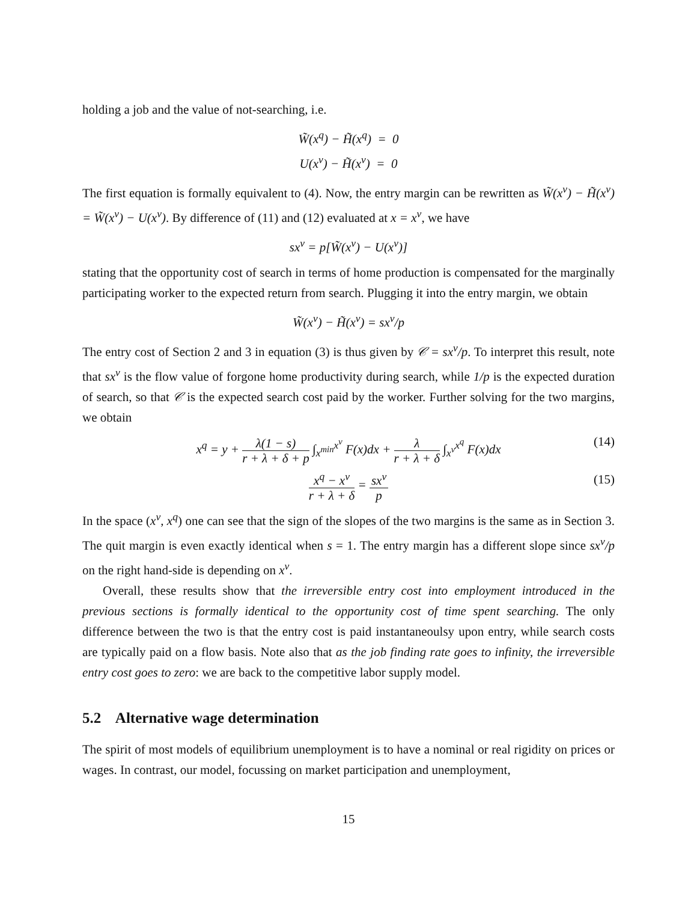holding a job and the value of not-searching, i.e.
W̃(x<sup>q</sup>) − H̃(x<sup>q</sup>) = 0
U(x<sup>ν</sup>) − H̃(x<sup>ν</sup>) = 0
The first equation is formally equivalent to (4). Now, the entry margin can be rewritten as W̃(x<sup>ν</sup>) − H̃(x<sup>ν</sup>) = W̃(x<sup>ν</sup>) − U(x<sup>ν</sup>). By difference of (11) and (12) evaluated at x = x<sup>ν</sup>, we have
sx<sup>ν</sup> = p[W̃(x<sup>ν</sup>) − U(x<sup>ν</sup>)]
stating that the opportunity cost of search in terms of home production is compensated for the marginally participating worker to the expected return from search. Plugging it into the entry margin, we obtain
W̃(x<sup>ν</sup>) − H̃(x<sup>ν</sup>) = sx<sup>ν</sup>/p
The entry cost of Section 2 and 3 in equation (3) is thus given by 𝒞 = sx<sup>ν</sup>/p. To interpret this result, note that sx<sup>ν</sup> is the flow value of forgone home productivity during search, while 1/p is the expected duration of search, so that 𝒞 is the expected search cost paid by the worker. Further solving for the two margins, we obtain
x<sup>q</sup> = y + λ(1 − s) r + λ + δ + p ∫<sub>x<sup>min</sup></sub><sup>x<sup>ν</sup></sup> F(x)dx + λ r + λ + δ ∫<sub>x<sup>ν</sup></sub><sup>x<sup>q</sup></sup> F(x)dx (14)
x<sup>q</sup> − x<sup>ν</sup> r + λ + δ = sx<sup>ν</sup> p (15)
In the space (x<sup>ν</sup>, x<sup>q</sup>) one can see that the sign of the slopes of the two margins is the same as in Section 3. The quit margin is even exactly identical when s = 1. The entry margin has a different slope since sx<sup>ν</sup>/p on the right hand-side is depending on x<sup>ν</sup>.
Overall, these results show that the irreversible entry cost into employment introduced in the previous sections is formally identical to the opportunity cost of time spent searching. The only difference between the two is that the entry cost is paid instantaneoulsy upon entry, while search costs are typically paid on a flow basis. Note also that as the job finding rate goes to infinity, the irreversible entry cost goes to zero: we are back to the competitive labor supply model.
5.2 Alternative wage determination
The spirit of most models of equilibrium unemployment is to have a nominal or real rigidity on prices or wages. In contrast, our model, focussing on market participation and unemployment,
15